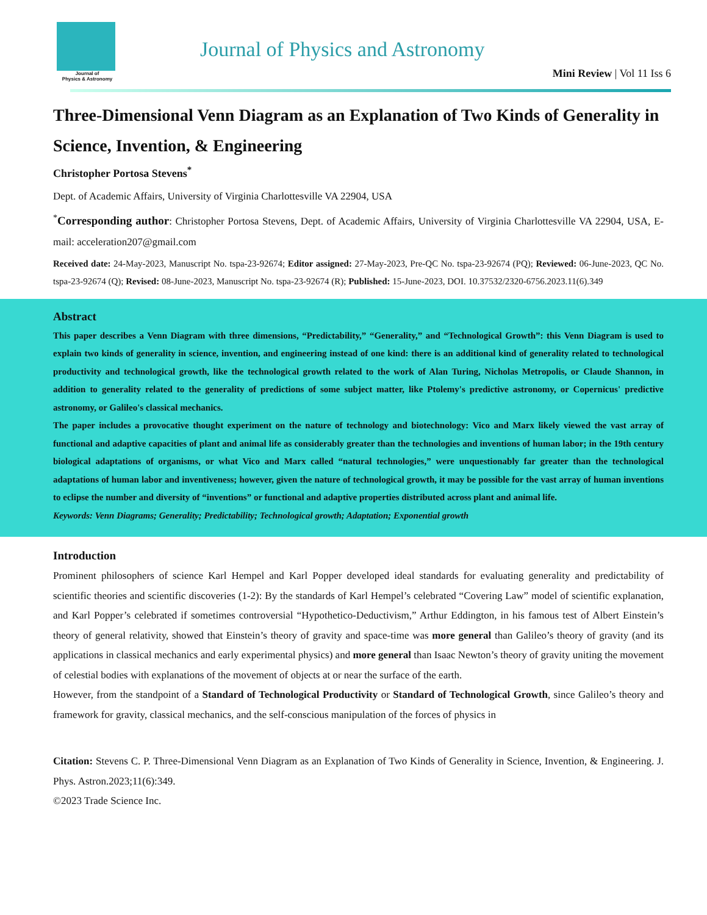Journal of
Physics & Astronomy
Journal of Physics and Astronomy
Mini Review | Vol 11 Iss 6
Three-Dimensional Venn Diagram as an Explanation of Two Kinds of Generality in Science, Invention, & Engineering
Christopher Portosa Stevens<sup>*</sup>
Dept. of Academic Affairs, University of Virginia Charlottesville VA 22904, USA
<sup>*</sup> Corresponding author: Christopher Portosa Stevens, Dept. of Academic Affairs, University of Virginia Charlottesville VA 22904, USA, E-mail: acceleration207@gmail.com
Received date: 24-May-2023, Manuscript No. tspa-23-92674; Editor assigned: 27-May-2023, Pre-QC No. tspa-23-92674 (PQ); Reviewed: 06-June-2023, QC No. tspa-23-92674 (Q); Revised: 08-June-2023, Manuscript No. tspa-23-92674 (R); Published: 15-June-2023, DOI. 10.37532/2320-6756.2023.11(6).349
Abstract
This paper describes a Venn Diagram with three dimensions, “Predictability,” “Generality,” and “Technological Growth”: this Venn Diagram is used to explain two kinds of generality in science, invention, and engineering instead of one kind: there is an additional kind of generality related to technological productivity and technological growth, like the technological growth related to the work of Alan Turing, Nicholas Metropolis, or Claude Shannon, in addition to generality related to the generality of predictions of some subject matter, like Ptolemy's predictive astronomy, or Copernicus' predictive astronomy, or Galileo's classical mechanics.
The paper includes a provocative thought experiment on the nature of technology and biotechnology: Vico and Marx likely viewed the vast array of functional and adaptive capacities of plant and animal life as considerably greater than the technologies and inventions of human labor; in the 19th century biological adaptations of organisms, or what Vico and Marx called “natural technologies,” were unquestionably far greater than the technological adaptations of human labor and inventiveness; however, given the nature of technological growth, it may be possible for the vast array of human inventions to eclipse the number and diversity of “inventions” or functional and adaptive properties distributed across plant and animal life.
Keywords: Venn Diagrams; Generality; Predictability; Technological growth; Adaptation; Exponential growth
Introduction
Prominent philosophers of science Karl Hempel and Karl Popper developed ideal standards for evaluating generality and predictability of scientific theories and scientific discoveries (1-2): By the standards of Karl Hempel’s celebrated “Covering Law” model of scientific explanation, and Karl Popper’s celebrated if sometimes controversial “Hypothetico-Deductivism,” Arthur Eddington, in his famous test of Albert Einstein’s theory of general relativity, showed that Einstein’s theory of gravity and space-time was more general than Galileo’s theory of gravity (and its applications in classical mechanics and early experimental physics) and more general than Isaac Newton’s theory of gravity uniting the movement of celestial bodies with explanations of the movement of objects at or near the surface of the earth.
However, from the standpoint of a Standard of Technological Productivity or Standard of Technological Growth, since Galileo’s theory and framework for gravity, classical mechanics, and the self-conscious manipulation of the forces of physics in
Citation: Stevens C. P. Three-Dimensional Venn Diagram as an Explanation of Two Kinds of Generality in Science, Invention, & Engineering. J. Phys. Astron.2023;11(6):349.
©2023 Trade Science Inc.